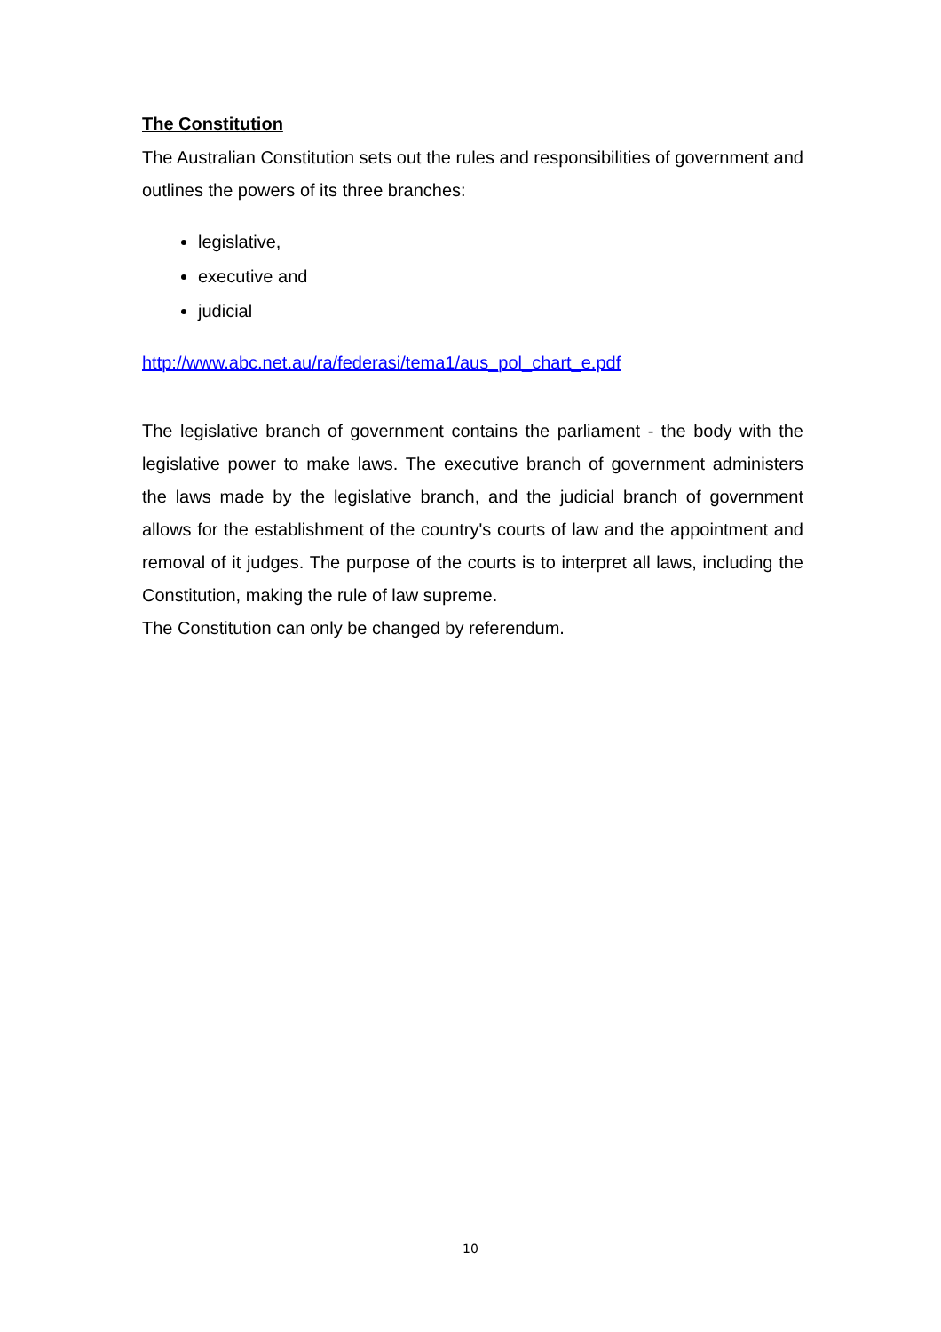The Constitution
The Australian Constitution sets out the rules and responsibilities of government and outlines the powers of its three branches:
legislative,
executive and
judicial
http://www.abc.net.au/ra/federasi/tema1/aus_pol_chart_e.pdf
The legislative branch of government contains the parliament - the body with the legislative power to make laws. The executive branch of government administers the laws made by the legislative branch, and the judicial branch of government allows for the establishment of the country's courts of law and the appointment and removal of it judges. The purpose of the courts is to interpret all laws, including the Constitution, making the rule of law supreme.
The Constitution can only be changed by referendum.
10